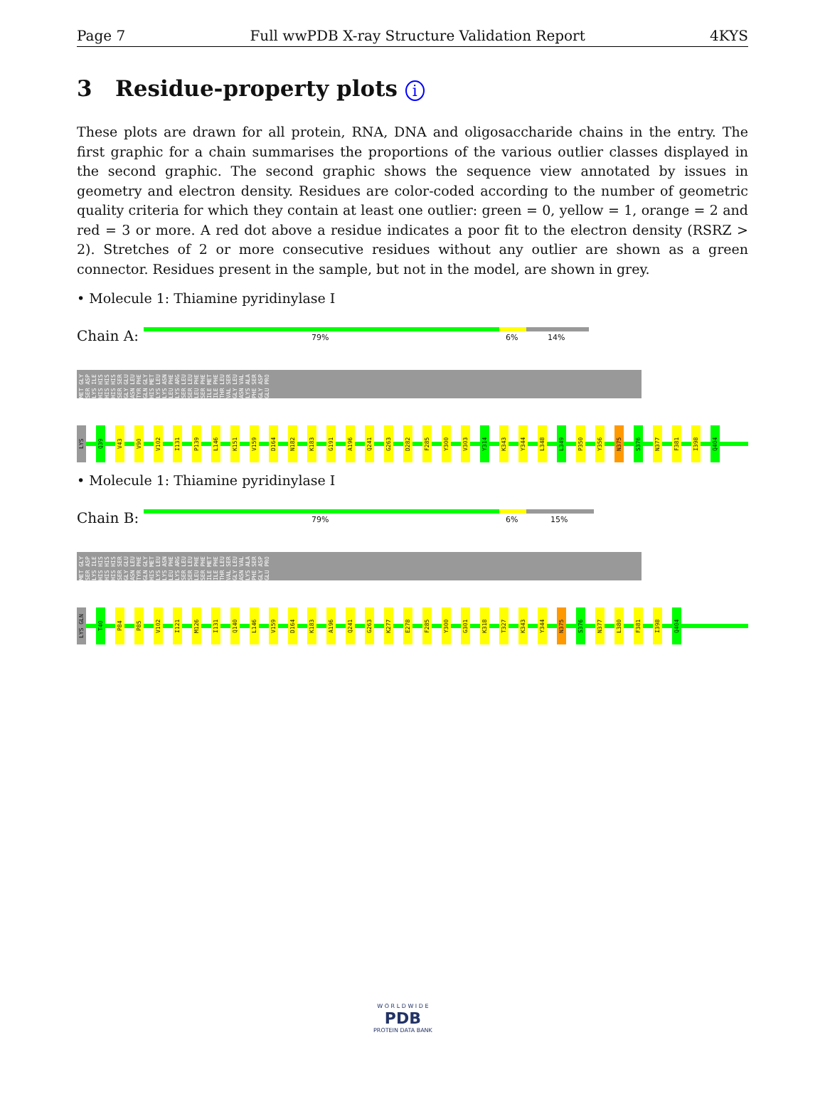Page 7 Full wwPDB X-ray Structure Validation Report 4KYS
3 Residue-property plots i
These plots are drawn for all protein, RNA, DNA and oligosaccharide chains in the entry. The first graphic for a chain summarises the proportions of the various outlier classes displayed in the second graphic. The second graphic shows the sequence view annotated by issues in geometry and electron density. Residues are color-coded according to the number of geometric quality criteria for which they contain at least one outlier: green = 0, yellow = 1, orange = 2 and red = 3 or more. A red dot above a residue indicates a poor fit to the electron density (RSRZ > 2). Stretches of 2 or more consecutive residues without any outlier are shown as a green connector. Residues present in the sample, but not in the model, are shown in grey.
• Molecule 1: Thiamine pyridinylase I
Chain A:
79% 6% 14%
MET GLY SER ASP LYS ILE HIS HIS HIS HIS HIS HIS SER SER GLY GLU ASN LEU TYR PHE GLN GLY HIS MET LYS LEU LYS ASN LEU PHE LYS ARG SER LEU SER LEU LEU PHE SER PHE ILE MET ILE PHE THR LEU VAL SER GLY LEU ASN VAL LYS ALA PHE SER GLY ASP GLU PRO
LYS Q39 V43 V90 V102 I131 P139 L146 K151 V159 D164 N182 K183 G191 A196 Q241 G263 D282 F285 Y300 V303 Y314 K343 Y344 L348 L349 P350 Y356 N375 S376 N377 F381 I398 Q404
• Molecule 1: Thiamine pyridinylase I
Chain B:
79% 6% 15%
MET GLY SER ASP LYS ILE HIS HIS HIS HIS HIS HIS SER SER GLY GLU ASN LEU TYR PHE GLN GLY HIS MET LYS LEU LYS ASN LEU PHE LYS ARG SER LEU SER LEU LEU PHE SER PHE ILE MET ILE PHE THR LEU VAL SER GLY LEU ASN VAL LYS ALA PHE SER GLY ASP GLU PRO
LYS GLN T40 P84 P85 V102 I121 M126 I131 Q140 L146 V159 D164 K183 A196 Q241 G263 K277 E278 F285 Y300 G301 K318 T327 K343 Y344 N375 S376 N377 L380 F381 I398 Q404
W O R L D W I D E
PDB
PROTEIN DATA BANK